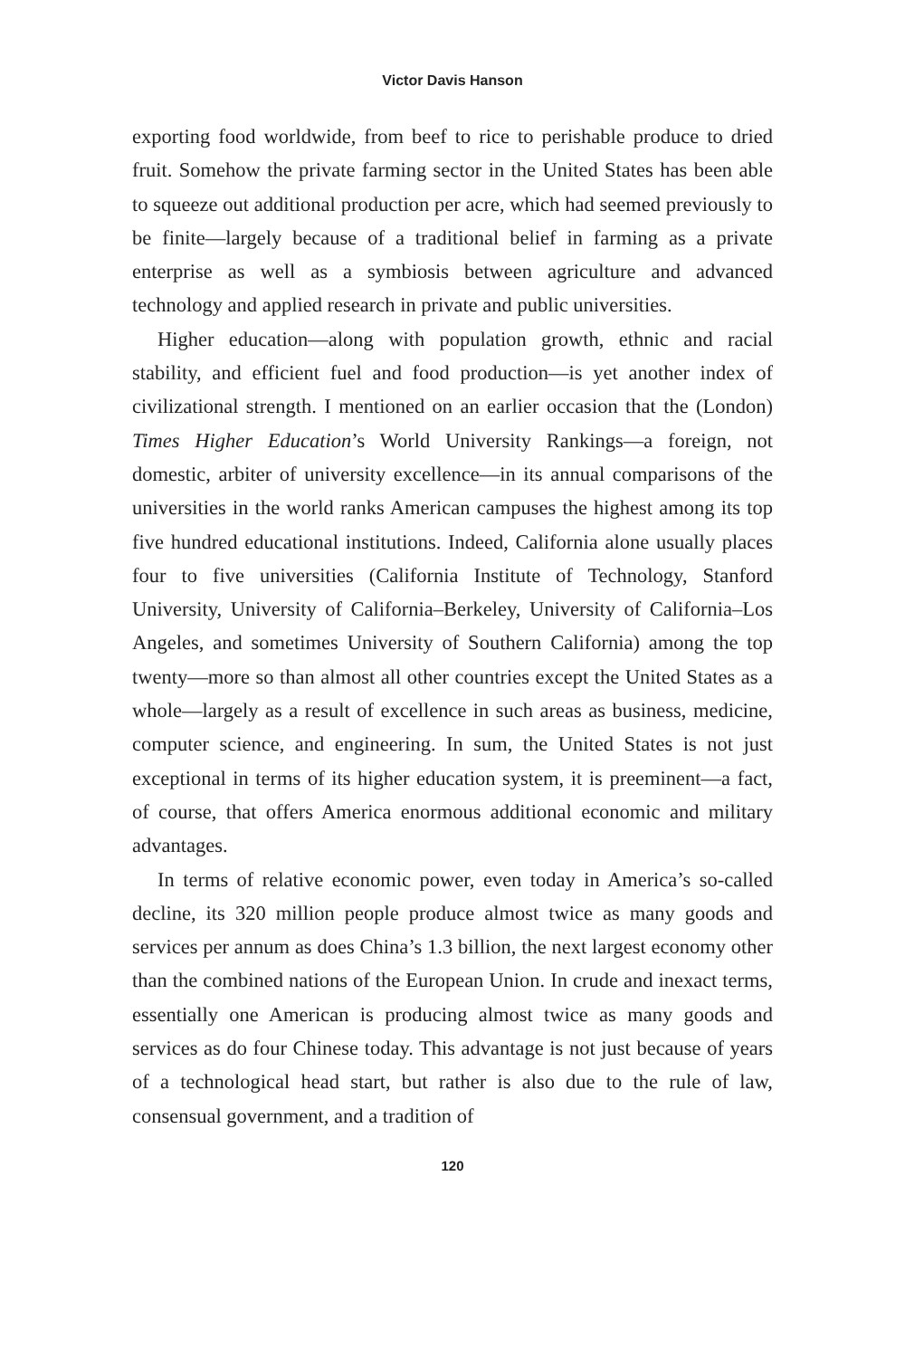Victor Davis Hanson
exporting food worldwide, from beef to rice to perishable produce to dried fruit. Somehow the private farming sector in the United States has been able to squeeze out additional production per acre, which had seemed previously to be finite—largely because of a traditional belief in farming as a private enterprise as well as a symbiosis between agriculture and advanced technology and applied research in private and public universities.
Higher education—along with population growth, ethnic and racial stability, and efficient fuel and food production—is yet another index of civilizational strength. I mentioned on an earlier occasion that the (London) Times Higher Education’s World University Rankings—a foreign, not domestic, arbiter of university excellence—in its annual comparisons of the universities in the world ranks American campuses the highest among its top five hundred educational institutions. Indeed, California alone usually places four to five universities (California Institute of Technology, Stanford University, University of California–Berkeley, University of California–Los Angeles, and sometimes University of Southern California) among the top twenty—more so than almost all other countries except the United States as a whole—largely as a result of excellence in such areas as business, medicine, computer science, and engineering. In sum, the United States is not just exceptional in terms of its higher education system, it is preeminent—a fact, of course, that offers America enormous additional economic and military advantages.
In terms of relative economic power, even today in America’s so-called decline, its 320 million people produce almost twice as many goods and services per annum as does China’s 1.3 billion, the next largest economy other than the combined nations of the European Union. In crude and inexact terms, essentially one American is producing almost twice as many goods and services as do four Chinese today. This advantage is not just because of years of a technological head start, but rather is also due to the rule of law, consensual government, and a tradition of
120